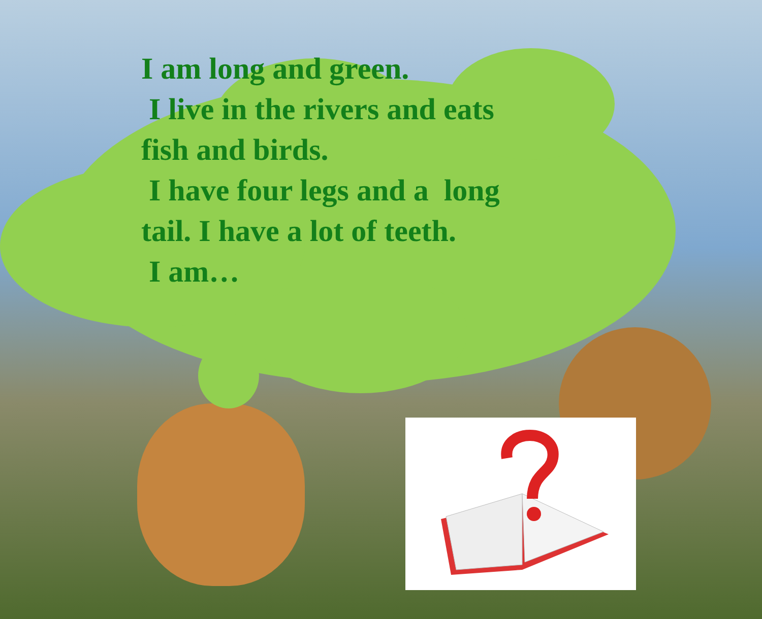I am long and green.
I live in the rivers and eats
fish and birds.
I have four legs and a long
tail. I have a lot of teeth.
I am…